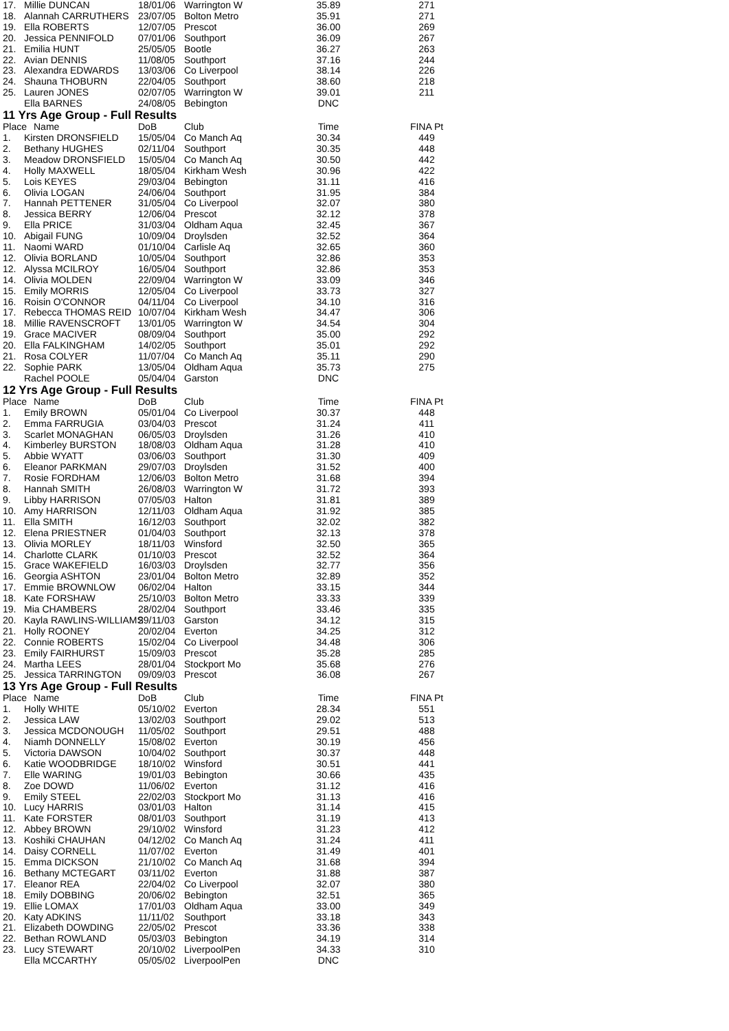| 17. | Millie DUNCAN | 18/01/06 | Warrington W | 35.89 | 271 |
| 18. | Alannah CARRUTHERS | 23/07/05 | Bolton Metro | 35.91 | 271 |
| 19. | Ella ROBERTS | 12/07/05 | Prescot | 36.00 | 269 |
| 20. | Jessica PENNIFOLD | 07/01/06 | Southport | 36.09 | 267 |
| 21. | Emilia HUNT | 25/05/05 | Bootle | 36.27 | 263 |
| 22. | Avian DENNIS | 11/08/05 | Southport | 37.16 | 244 |
| 23. | Alexandra EDWARDS | 13/03/06 | Co Liverpool | 38.14 | 226 |
| 24. | Shauna THOBURN | 22/04/05 | Southport | 38.60 | 218 |
| 25. | Lauren JONES | 02/07/05 | Warrington W | 39.01 | 211 |
| | Ella BARNES | 24/08/05 | Bebington | DNC | |
11 Yrs Age Group - Full Results
| Place | Name | DoB | Club | Time | FINA Pt |
| --- | --- | --- | --- | --- | --- |
| 1. | Kirsten DRONSFIELD | 15/05/04 | Co Manch Aq | 30.34 | 449 |
| 2. | Bethany HUGHES | 02/11/04 | Southport | 30.35 | 448 |
| 3. | Meadow DRONSFIELD | 15/05/04 | Co Manch Aq | 30.50 | 442 |
| 4. | Holly MAXWELL | 18/05/04 | Kirkham Wesh | 30.96 | 422 |
| 5. | Lois KEYES | 29/03/04 | Bebington | 31.11 | 416 |
| 6. | Olivia LOGAN | 24/06/04 | Southport | 31.95 | 384 |
| 7. | Hannah PETTENER | 31/05/04 | Co Liverpool | 32.07 | 380 |
| 8. | Jessica BERRY | 12/06/04 | Prescot | 32.12 | 378 |
| 9. | Ella PRICE | 31/03/04 | Oldham Aqua | 32.45 | 367 |
| 10. | Abigail FUNG | 10/09/04 | Droylsden | 32.52 | 364 |
| 11. | Naomi WARD | 01/10/04 | Carlisle Aq | 32.65 | 360 |
| 12. | Olivia BORLAND | 10/05/04 | Southport | 32.86 | 353 |
| 12. | Alyssa MCILROY | 16/05/04 | Southport | 32.86 | 353 |
| 14. | Olivia MOLDEN | 22/09/04 | Warrington W | 33.09 | 346 |
| 15. | Emily MORRIS | 12/05/04 | Co Liverpool | 33.73 | 327 |
| 16. | Roisin O'CONNOR | 04/11/04 | Co Liverpool | 34.10 | 316 |
| 17. | Rebecca THOMAS REID | 10/07/04 | Kirkham Wesh | 34.47 | 306 |
| 18. | Millie RAVENSCROFT | 13/01/05 | Warrington W | 34.54 | 304 |
| 19. | Grace MACIVER | 08/09/04 | Southport | 35.00 | 292 |
| 20. | Ella FALKINGHAM | 14/02/05 | Southport | 35.01 | 292 |
| 21. | Rosa COLYER | 11/07/04 | Co Manch Aq | 35.11 | 290 |
| 22. | Sophie PARK | 13/05/04 | Oldham Aqua | 35.73 | 275 |
| | Rachel POOLE | 05/04/04 | Garston | DNC | |
12 Yrs Age Group - Full Results
| Place | Name | DoB | Club | Time | FINA Pt |
| --- | --- | --- | --- | --- | --- |
| 1. | Emily BROWN | 05/01/04 | Co Liverpool | 30.37 | 448 |
| 2. | Emma FARRUGIA | 03/04/03 | Prescot | 31.24 | 411 |
| 3. | Scarlet MONAGHAN | 06/05/03 | Droylsden | 31.26 | 410 |
| 4. | Kimberley BURSTON | 18/08/03 | Oldham Aqua | 31.28 | 410 |
| 5. | Abbie WYATT | 03/06/03 | Southport | 31.30 | 409 |
| 6. | Eleanor PARKMAN | 29/07/03 | Droylsden | 31.52 | 400 |
| 7. | Rosie FORDHAM | 12/06/03 | Bolton Metro | 31.68 | 394 |
| 8. | Hannah SMITH | 26/08/03 | Warrington W | 31.72 | 393 |
| 9. | Libby HARRISON | 07/05/03 | Halton | 31.81 | 389 |
| 10. | Amy HARRISON | 12/11/03 | Oldham Aqua | 31.92 | 385 |
| 11. | Ella SMITH | 16/12/03 | Southport | 32.02 | 382 |
| 12. | Elena PRIESTNER | 01/04/03 | Southport | 32.13 | 378 |
| 13. | Olivia MORLEY | 18/11/03 | Winsford | 32.50 | 365 |
| 14. | Charlotte CLARK | 01/10/03 | Prescot | 32.52 | 364 |
| 15. | Grace WAKEFIELD | 16/03/03 | Droylsden | 32.77 | 356 |
| 16. | Georgia ASHTON | 23/01/04 | Bolton Metro | 32.89 | 352 |
| 17. | Emmie BROWNLOW | 06/02/04 | Halton | 33.15 | 344 |
| 18. | Kate FORSHAW | 25/10/03 | Bolton Metro | 33.33 | 339 |
| 19. | Mia CHAMBERS | 28/02/04 | Southport | 33.46 | 335 |
| 20. | Kayla RAWLINS-WILLIAMS | 29/11/03 | Garston | 34.12 | 315 |
| 21. | Holly ROONEY | 20/02/04 | Everton | 34.25 | 312 |
| 22. | Connie ROBERTS | 15/02/04 | Co Liverpool | 34.48 | 306 |
| 23. | Emily FAIRHURST | 15/09/03 | Prescot | 35.28 | 285 |
| 24. | Martha LEES | 28/01/04 | Stockport Mo | 35.68 | 276 |
| 25. | Jessica TARRINGTON | 09/09/03 | Prescot | 36.08 | 267 |
13 Yrs Age Group - Full Results
| Place | Name | DoB | Club | Time | FINA Pt |
| --- | --- | --- | --- | --- | --- |
| 1. | Holly WHITE | 05/10/02 | Everton | 28.34 | 551 |
| 2. | Jessica LAW | 13/02/03 | Southport | 29.02 | 513 |
| 3. | Jessica MCDONOUGH | 11/05/02 | Southport | 29.51 | 488 |
| 4. | Niamh DONNELLY | 15/08/02 | Everton | 30.19 | 456 |
| 5. | Victoria DAWSON | 10/04/02 | Southport | 30.37 | 448 |
| 6. | Katie WOODBRIDGE | 18/10/02 | Winsford | 30.51 | 441 |
| 7. | Elle WARING | 19/01/03 | Bebington | 30.66 | 435 |
| 8. | Zoe DOWD | 11/06/02 | Everton | 31.12 | 416 |
| 9. | Emily STEEL | 22/02/03 | Stockport Mo | 31.13 | 416 |
| 10. | Lucy HARRIS | 03/01/03 | Halton | 31.14 | 415 |
| 11. | Kate FORSTER | 08/01/03 | Southport | 31.19 | 413 |
| 12. | Abbey BROWN | 29/10/02 | Winsford | 31.23 | 412 |
| 13. | Koshiki CHAUHAN | 04/12/02 | Co Manch Aq | 31.24 | 411 |
| 14. | Daisy CORNELL | 11/07/02 | Everton | 31.49 | 401 |
| 15. | Emma DICKSON | 21/10/02 | Co Manch Aq | 31.68 | 394 |
| 16. | Bethany MCTEGART | 03/11/02 | Everton | 31.88 | 387 |
| 17. | Eleanor REA | 22/04/02 | Co Liverpool | 32.07 | 380 |
| 18. | Emily DOBBING | 20/06/02 | Bebington | 32.51 | 365 |
| 19. | Ellie LOMAX | 17/01/03 | Oldham Aqua | 33.00 | 349 |
| 20. | Katy ADKINS | 11/11/02 | Southport | 33.18 | 343 |
| 21. | Elizabeth DOWDING | 22/05/02 | Prescot | 33.36 | 338 |
| 22. | Bethan ROWLAND | 05/03/03 | Bebington | 34.19 | 314 |
| 23. | Lucy STEWART | 20/10/02 | LiverpoolPen | 34.33 | 310 |
| | Ella MCCARTHY | 05/05/02 | LiverpoolPen | DNC | |